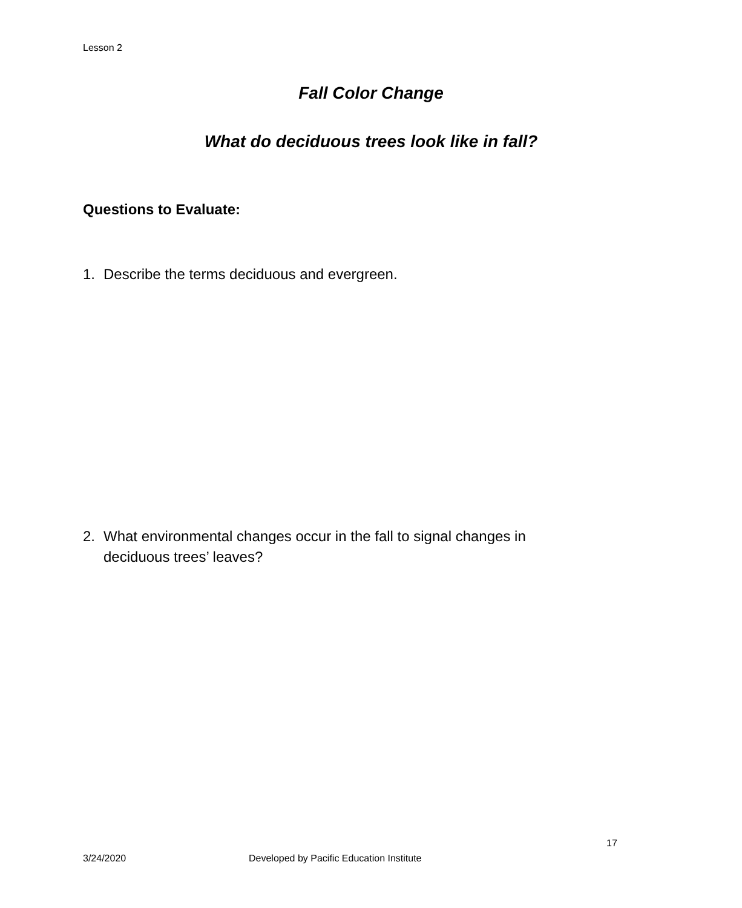Lesson 2
Fall Color Change
What do deciduous trees look like in fall?
Questions to Evaluate:
1. Describe the terms deciduous and evergreen.
2. What environmental changes occur in the fall to signal changes in deciduous trees’ leaves?
17
3/24/2020
Developed by Pacific Education Institute